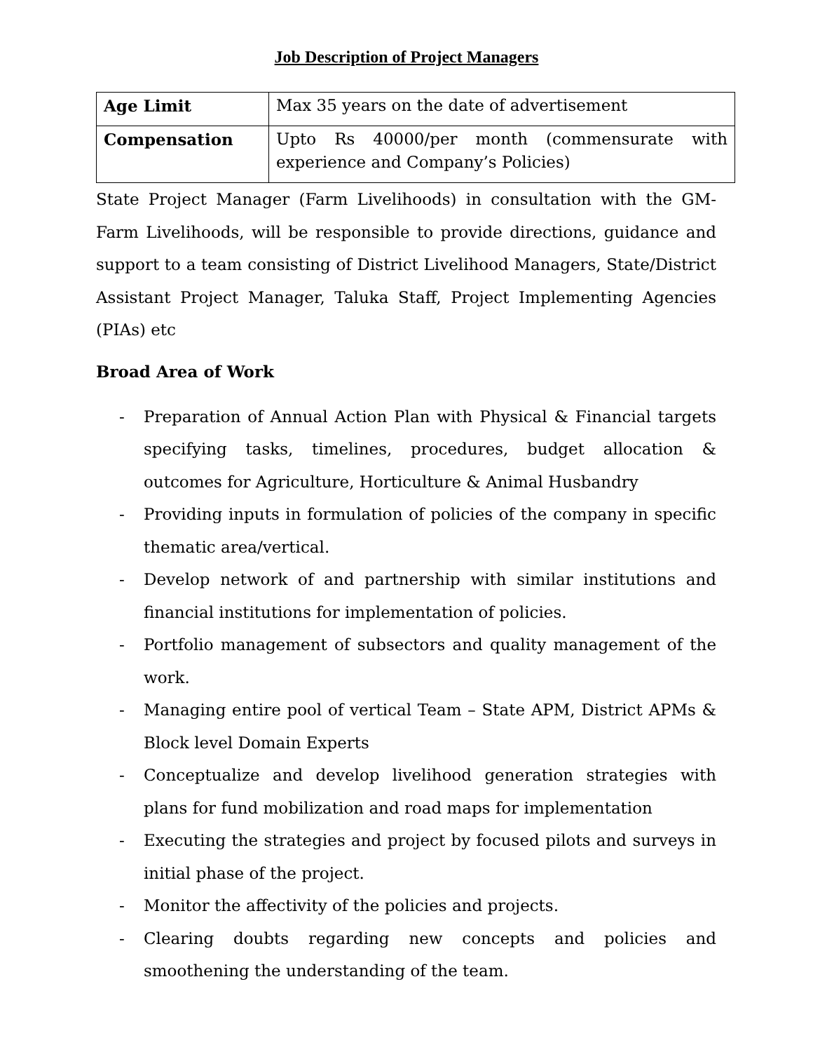Job Description of Project Managers
| Age Limit | Max 35 years on the date of advertisement |
| Compensation | Upto Rs 40000/per month (commensurate with experience and Company’s Policies) |
State Project Manager (Farm Livelihoods) in consultation with the GM- Farm Livelihoods, will be responsible to provide directions, guidance and support to a team consisting of District Livelihood Managers, State/District Assistant Project Manager, Taluka Staff, Project Implementing Agencies (PIAs) etc
Broad Area of Work
- Preparation of Annual Action Plan with Physical & Financial targets specifying tasks, timelines, procedures, budget allocation & outcomes for Agriculture, Horticulture & Animal Husbandry
- Providing inputs in formulation of policies of the company in specific thematic area/vertical.
- Develop network of and partnership with similar institutions and financial institutions for implementation of policies.
- Portfolio management of subsectors and quality management of the work.
- Managing entire pool of vertical Team – State APM, District APMs & Block level Domain Experts
- Conceptualize and develop livelihood generation strategies with plans for fund mobilization and road maps for implementation
- Executing the strategies and project by focused pilots and surveys in initial phase of the project.
- Monitor the affectivity of the policies and projects.
- Clearing doubts regarding new concepts and policies and smoothening the understanding of the team.